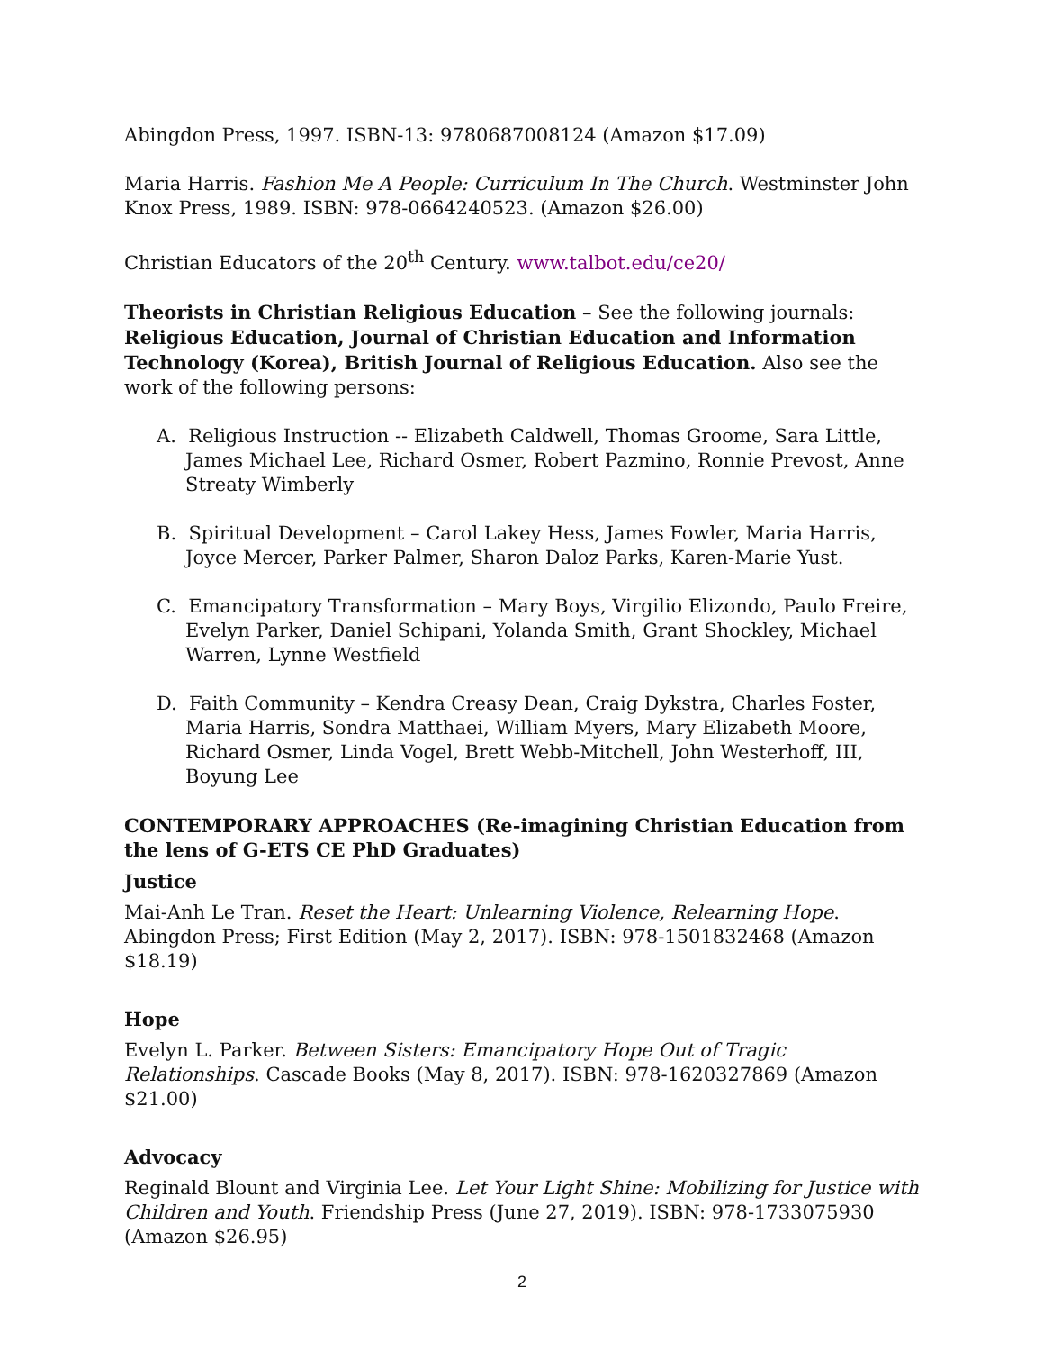Abingdon Press, 1997. ISBN-13: 9780687008124 (Amazon $17.09)
Maria Harris. Fashion Me A People: Curriculum In The Church. Westminster John Knox Press, 1989. ISBN: 978-0664240523. (Amazon $26.00)
Christian Educators of the 20<sup>th</sup> Century. www.talbot.edu/ce20/
Theorists in Christian Religious Education – See the following journals: Religious Education, Journal of Christian Education and Information Technology (Korea), British Journal of Religious Education. Also see the work of the following persons:
A. Religious Instruction -- Elizabeth Caldwell, Thomas Groome, Sara Little, James Michael Lee, Richard Osmer, Robert Pazmino, Ronnie Prevost, Anne Streaty Wimberly
B. Spiritual Development – Carol Lakey Hess, James Fowler, Maria Harris, Joyce Mercer, Parker Palmer, Sharon Daloz Parks, Karen-Marie Yust.
C. Emancipatory Transformation – Mary Boys, Virgilio Elizondo, Paulo Freire, Evelyn Parker, Daniel Schipani, Yolanda Smith, Grant Shockley, Michael Warren, Lynne Westfield
D. Faith Community – Kendra Creasy Dean, Craig Dykstra, Charles Foster, Maria Harris, Sondra Matthaei, William Myers, Mary Elizabeth Moore, Richard Osmer, Linda Vogel, Brett Webb-Mitchell, John Westerhoff, III, Boyung Lee
CONTEMPORARY APPROACHES (Re-imagining Christian Education from the lens of G-ETS CE PhD Graduates)
Justice
Mai-Anh Le Tran. Reset the Heart: Unlearning Violence, Relearning Hope. Abingdon Press; First Edition (May 2, 2017). ISBN: 978-1501832468 (Amazon $18.19)
Hope
Evelyn L. Parker. Between Sisters: Emancipatory Hope Out of Tragic Relationships. Cascade Books (May 8, 2017). ISBN: 978-1620327869 (Amazon $21.00)
Advocacy
Reginald Blount and Virginia Lee. Let Your Light Shine: Mobilizing for Justice with Children and Youth. Friendship Press (June 27, 2019). ISBN: 978-1733075930 (Amazon $26.95)
2